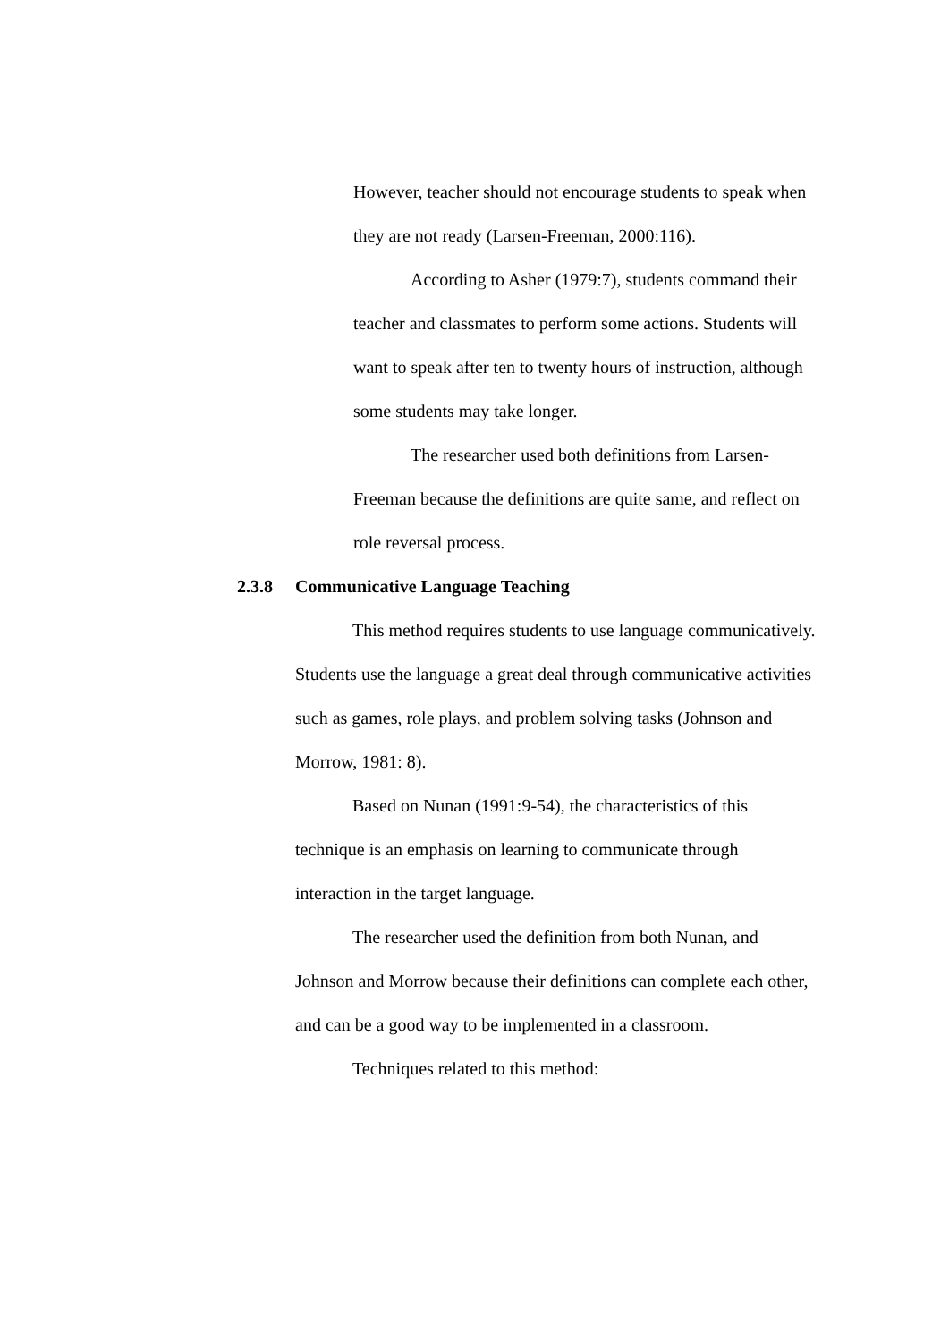However, teacher should not encourage students to speak when they are not ready (Larsen-Freeman, 2000:116).
According to Asher (1979:7), students command their teacher and classmates to perform some actions. Students will want to speak after ten to twenty hours of instruction, although some students may take longer.
The researcher used both definitions from Larsen-Freeman because the definitions are quite same, and reflect on role reversal process.
2.3.8 Communicative Language Teaching
This method requires students to use language communicatively. Students use the language a great deal through communicative activities such as games, role plays, and problem solving tasks (Johnson and Morrow, 1981: 8).
Based on Nunan (1991:9-54), the characteristics of this technique is an emphasis on learning to communicate through interaction in the target language.
The researcher used the definition from both Nunan, and Johnson and Morrow because their definitions can complete each other, and can be a good way to be implemented in a classroom.
Techniques related to this method: